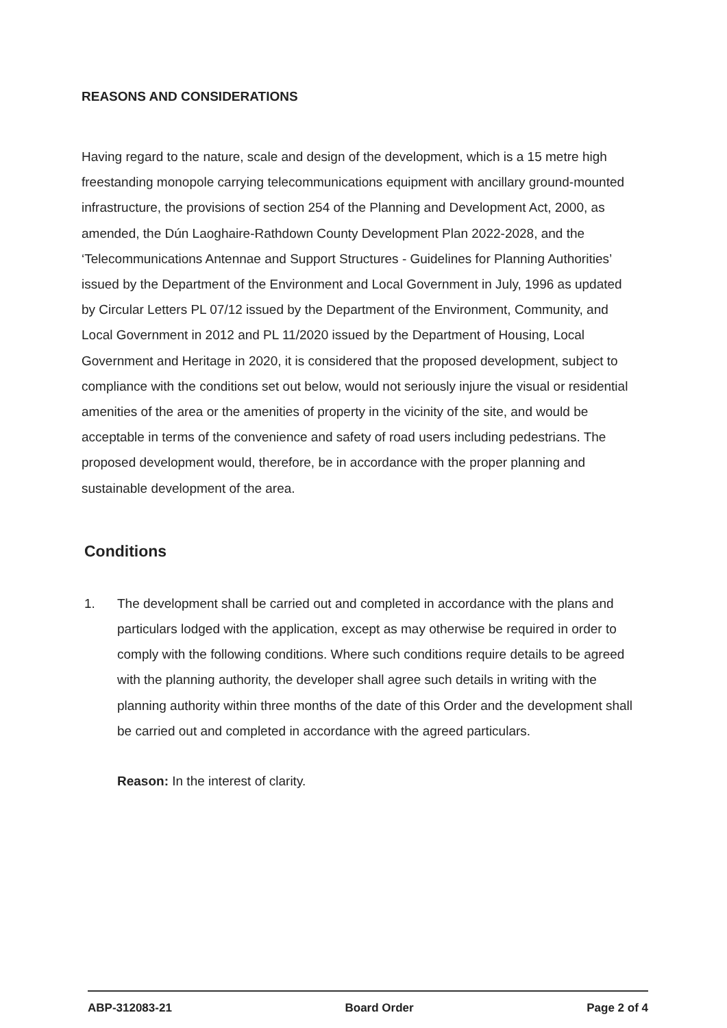REASONS AND CONSIDERATIONS
Having regard to the nature, scale and design of the development, which is a 15 metre high freestanding monopole carrying telecommunications equipment with ancillary ground-mounted infrastructure, the provisions of section 254 of the Planning and Development Act, 2000, as amended, the Dún Laoghaire-Rathdown County Development Plan 2022-2028, and the ‘Telecommunications Antennae and Support Structures - Guidelines for Planning Authorities’ issued by the Department of the Environment and Local Government in July, 1996 as updated by Circular Letters PL 07/12 issued by the Department of the Environment, Community, and Local Government in 2012 and PL 11/2020 issued by the Department of Housing, Local Government and Heritage in 2020, it is considered that the proposed development, subject to compliance with the conditions set out below, would not seriously injure the visual or residential amenities of the area or the amenities of property in the vicinity of the site, and would be acceptable in terms of the convenience and safety of road users including pedestrians. The proposed development would, therefore, be in accordance with the proper planning and sustainable development of the area.
Conditions
1. The development shall be carried out and completed in accordance with the plans and particulars lodged with the application, except as may otherwise be required in order to comply with the following conditions. Where such conditions require details to be agreed with the planning authority, the developer shall agree such details in writing with the planning authority within three months of the date of this Order and the development shall be carried out and completed in accordance with the agreed particulars.
Reason: In the interest of clarity.
ABP-312083-21 Board Order Page 2 of 4